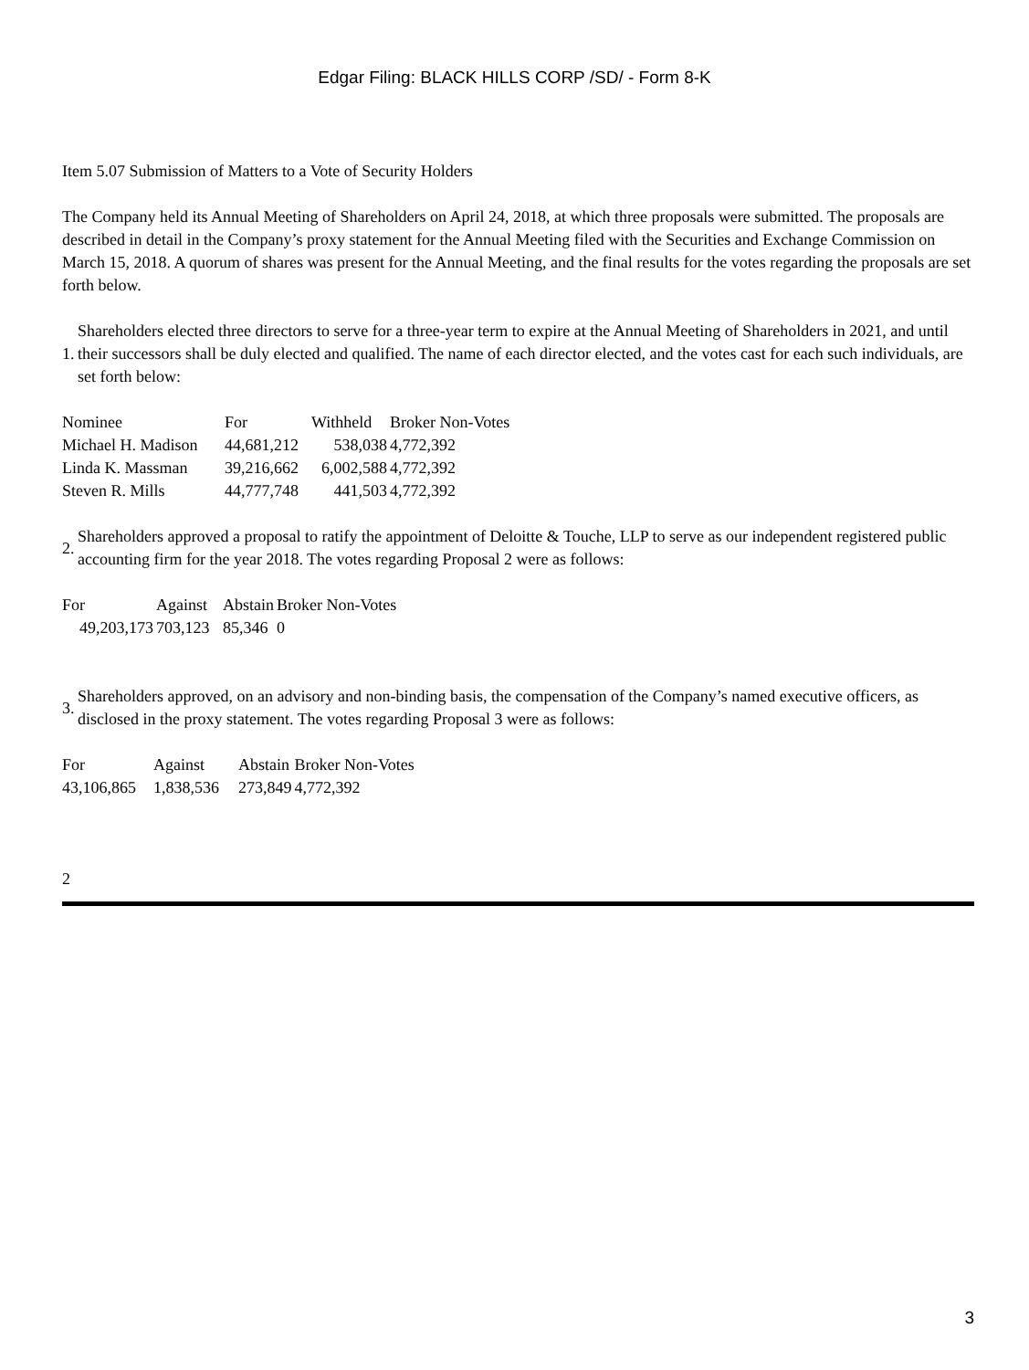Edgar Filing: BLACK HILLS CORP /SD/ - Form 8-K
Item 5.07 Submission of Matters to a Vote of Security Holders
The Company held its Annual Meeting of Shareholders on April 24, 2018, at which three proposals were submitted. The proposals are described in detail in the Company’s proxy statement for the Annual Meeting filed with the Securities and Exchange Commission on March 15, 2018. A quorum of shares was present for the Annual Meeting, and the final results for the votes regarding the proposals are set forth below.
1. Shareholders elected three directors to serve for a three-year term to expire at the Annual Meeting of Shareholders in 2021, and until their successors shall be duly elected and qualified. The name of each director elected, and the votes cast for each such individuals, are set forth below:
| Nominee | For | Withheld | Broker Non-Votes |
| Michael H. Madison | 44,681,212 | 538,038 | 4,772,392 |
| Linda K. Massman | 39,216,662 | 6,002,588 | 4,772,392 |
| Steven R. Mills | 44,777,748 | 441,503 | 4,772,392 |
2. Shareholders approved a proposal to ratify the appointment of Deloitte & Touche, LLP to serve as our independent registered public accounting firm for the year 2018. The votes regarding Proposal 2 were as follows:
| For | Against | Abstain | Broker Non-Votes |
| 49,203,173 | 703,123 | 85,346 | 0 |
3. Shareholders approved, on an advisory and non-binding basis, the compensation of the Company’s named executive officers, as disclosed in the proxy statement. The votes regarding Proposal 3 were as follows:
| For | Against | Abstain | Broker Non-Votes |
| 43,106,865 | 1,838,536 | 273,849 | 4,772,392 |
2
3